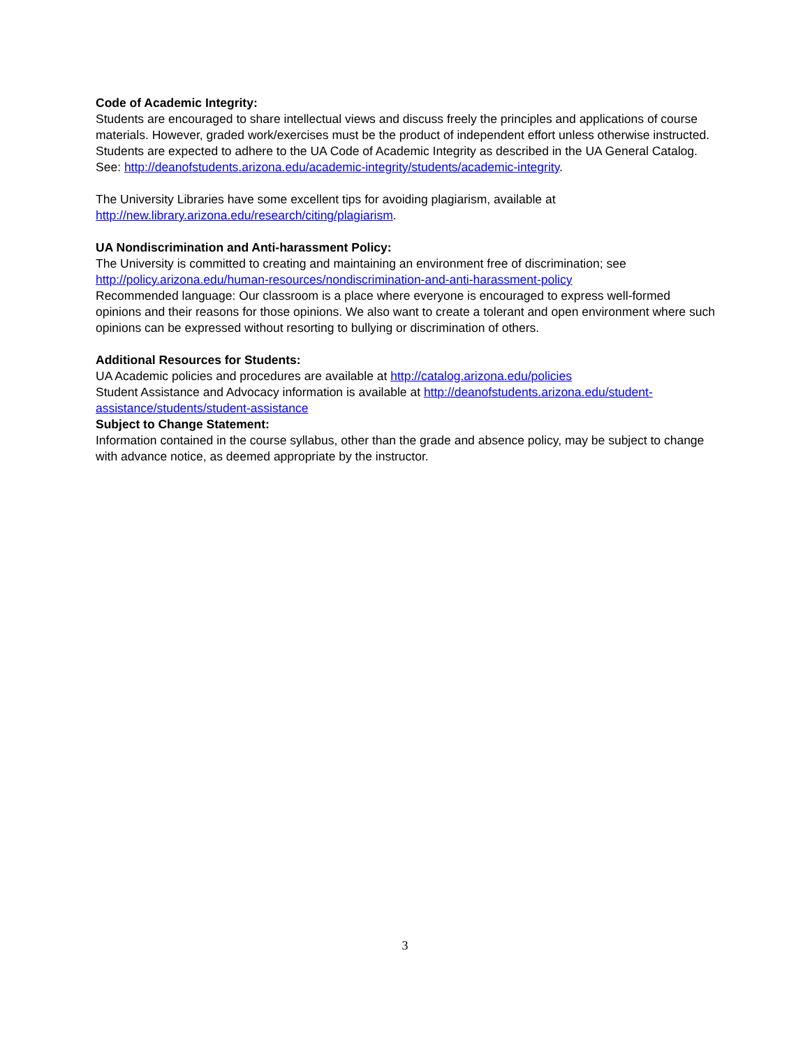Code of Academic Integrity:
Students are encouraged to share intellectual views and discuss freely the principles and applications of course materials. However, graded work/exercises must be the product of independent effort unless otherwise instructed. Students are expected to adhere to the UA Code of Academic Integrity as described in the UA General Catalog. See: http://deanofstudents.arizona.edu/academic-integrity/students/academic-integrity.
The University Libraries have some excellent tips for avoiding plagiarism, available at http://new.library.arizona.edu/research/citing/plagiarism.
UA Nondiscrimination and Anti-harassment Policy:
The University is committed to creating and maintaining an environment free of discrimination; see http://policy.arizona.edu/human-resources/nondiscrimination-and-anti-harassment-policy
Recommended language: Our classroom is a place where everyone is encouraged to express well-formed opinions and their reasons for those opinions. We also want to create a tolerant and open environment where such opinions can be expressed without resorting to bullying or discrimination of others.
Additional Resources for Students:
UA Academic policies and procedures are available at http://catalog.arizona.edu/policies
Student Assistance and Advocacy information is available at http://deanofstudents.arizona.edu/student-assistance/students/student-assistance
Subject to Change Statement:
Information contained in the course syllabus, other than the grade and absence policy, may be subject to change with advance notice, as deemed appropriate by the instructor.
3